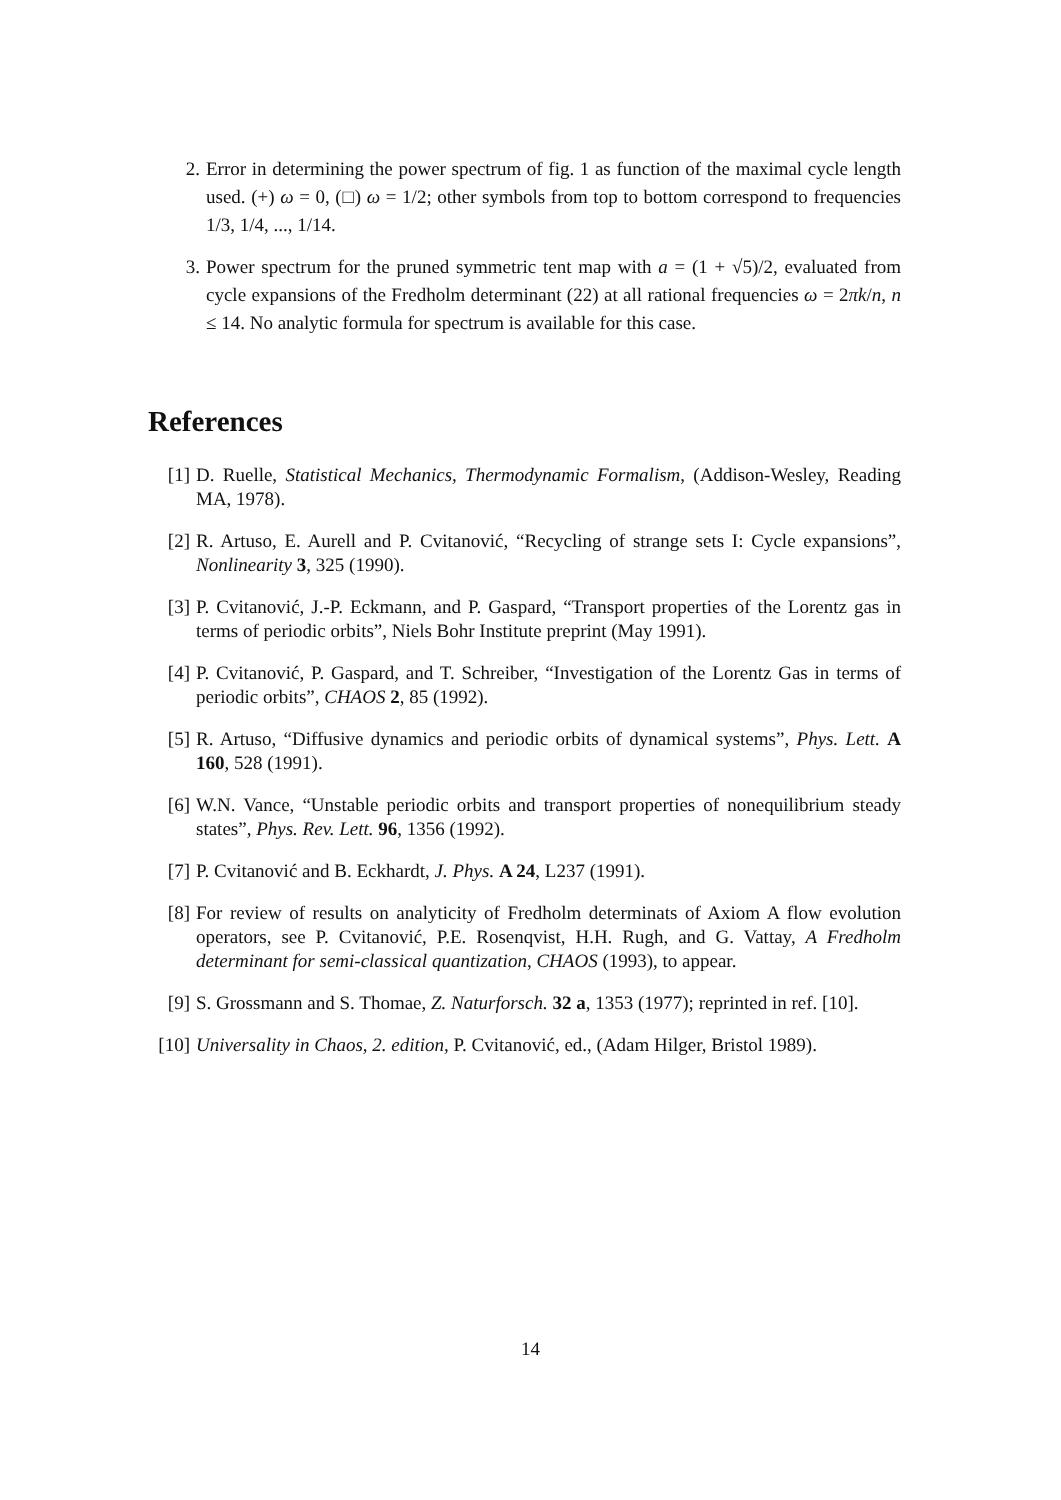2. Error in determining the power spectrum of fig. 1 as function of the maximal cycle length used. (+) ω = 0, (□) ω = 1/2; other symbols from top to bottom correspond to frequencies 1/3, 1/4, ..., 1/14.
3. Power spectrum for the pruned symmetric tent map with a = (1 + √5)/2, evaluated from cycle expansions of the Fredholm determinant (22) at all rational frequencies ω = 2πk/n, n ≤ 14. No analytic formula for spectrum is available for this case.
References
[1] D. Ruelle, Statistical Mechanics, Thermodynamic Formalism, (Addison-Wesley, Reading MA, 1978).
[2] R. Artuso, E. Aurell and P. Cvitanović, “Recycling of strange sets I: Cycle expansions”, Nonlinearity 3, 325 (1990).
[3] P. Cvitanović, J.-P. Eckmann, and P. Gaspard, “Transport properties of the Lorentz gas in terms of periodic orbits”, Niels Bohr Institute preprint (May 1991).
[4] P. Cvitanović, P. Gaspard, and T. Schreiber, “Investigation of the Lorentz Gas in terms of periodic orbits”, CHAOS 2, 85 (1992).
[5] R. Artuso, “Diffusive dynamics and periodic orbits of dynamical systems”, Phys. Lett. A 160, 528 (1991).
[6] W.N. Vance, “Unstable periodic orbits and transport properties of nonequilibrium steady states”, Phys. Rev. Lett. 96, 1356 (1992).
[7] P. Cvitanović and B. Eckhardt, J. Phys. A 24, L237 (1991).
[8] For review of results on analyticity of Fredholm determinats of Axiom A flow evolution operators, see P. Cvitanović, P.E. Rosenqvist, H.H. Rugh, and G. Vattay, A Fredholm determinant for semi-classical quantization, CHAOS (1993), to appear.
[9] S. Grossmann and S. Thomae, Z. Naturforsch. 32 a, 1353 (1977); reprinted in ref. [10].
[10]
Universality in Chaos, 2. edition, P. Cvitanović, ed., (Adam Hilger, Bristol 1989).
14